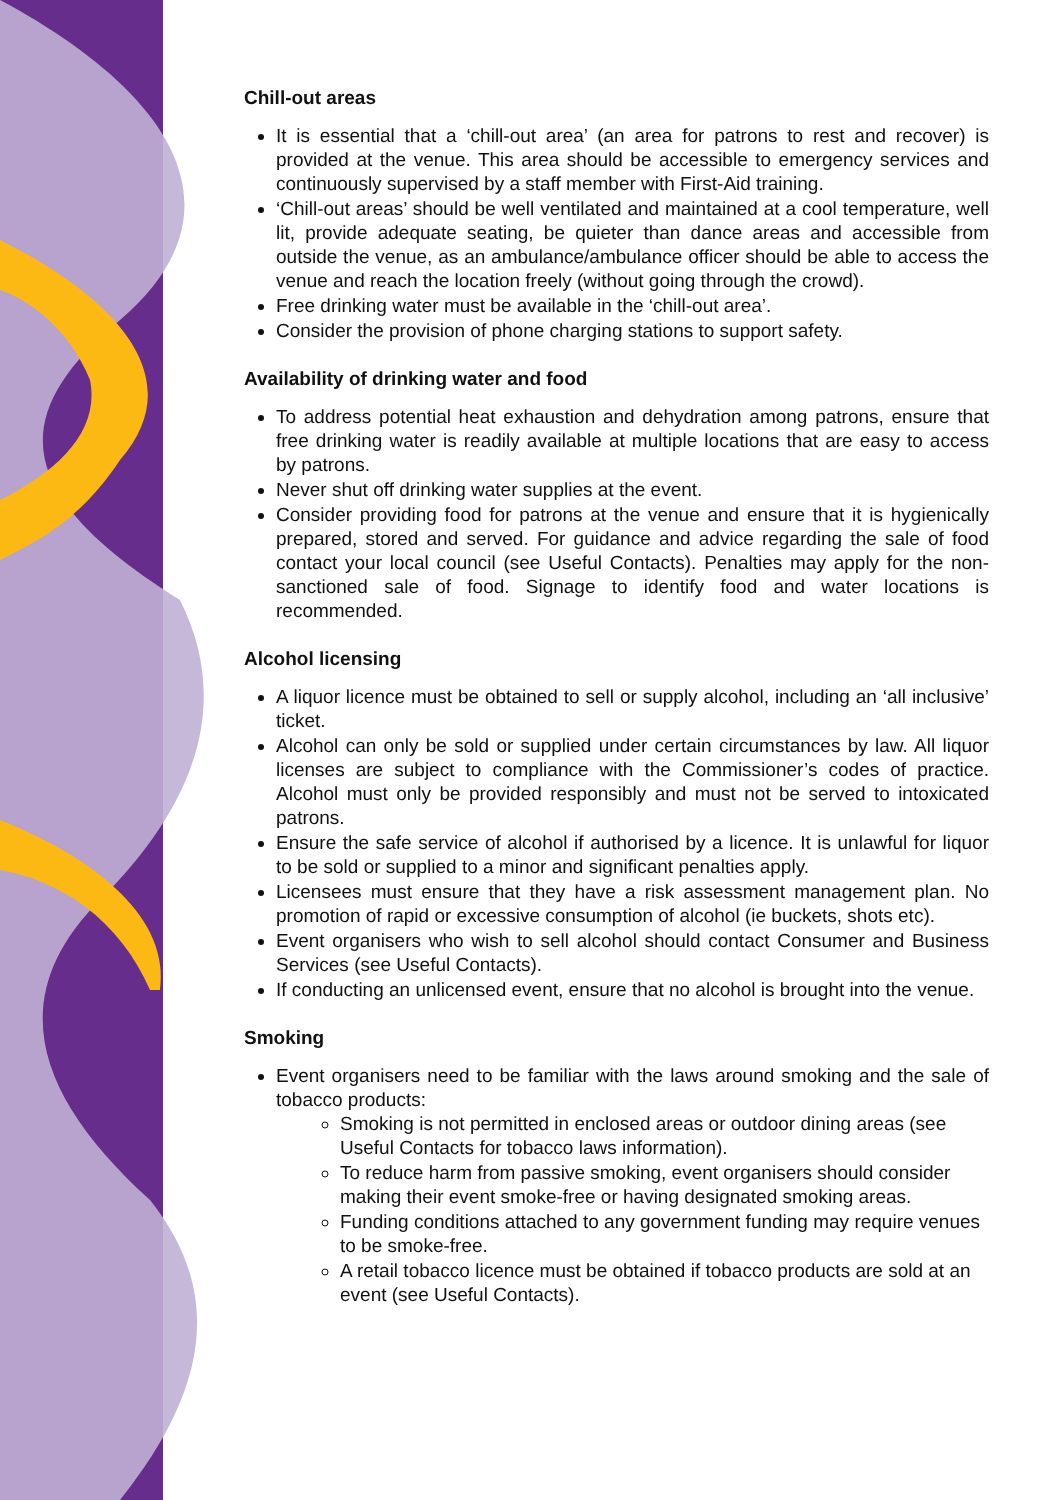Chill-out areas
It is essential that a ‘chill-out area’ (an area for patrons to rest and recover) is provided at the venue. This area should be accessible to emergency services and continuously supervised by a staff member with First-Aid training.
‘Chill-out areas’ should be well ventilated and maintained at a cool temperature, well lit, provide adequate seating, be quieter than dance areas and accessible from outside the venue, as an ambulance/ambulance officer should be able to access the venue and reach the location freely (without going through the crowd).
Free drinking water must be available in the ‘chill-out area’.
Consider the provision of phone charging stations to support safety.
Availability of drinking water and food
To address potential heat exhaustion and dehydration among patrons, ensure that free drinking water is readily available at multiple locations that are easy to access by patrons.
Never shut off drinking water supplies at the event.
Consider providing food for patrons at the venue and ensure that it is hygienically prepared, stored and served. For guidance and advice regarding the sale of food contact your local council (see Useful Contacts). Penalties may apply for the non-sanctioned sale of food. Signage to identify food and water locations is recommended.
Alcohol licensing
A liquor licence must be obtained to sell or supply alcohol, including an ‘all inclusive’ ticket.
Alcohol can only be sold or supplied under certain circumstances by law. All liquor licenses are subject to compliance with the Commissioner’s codes of practice. Alcohol must only be provided responsibly and must not be served to intoxicated patrons.
Ensure the safe service of alcohol if authorised by a licence. It is unlawful for liquor to be sold or supplied to a minor and significant penalties apply.
Licensees must ensure that they have a risk assessment management plan. No promotion of rapid or excessive consumption of alcohol (ie buckets, shots etc).
Event organisers who wish to sell alcohol should contact Consumer and Business Services (see Useful Contacts).
If conducting an unlicensed event, ensure that no alcohol is brought into the venue.
Smoking
Event organisers need to be familiar with the laws around smoking and the sale of tobacco products:
Smoking is not permitted in enclosed areas or outdoor dining areas (see Useful Contacts for tobacco laws information).
To reduce harm from passive smoking, event organisers should consider making their event smoke-free or having designated smoking areas.
Funding conditions attached to any government funding may require venues to be smoke-free.
A retail tobacco licence must be obtained if tobacco products are sold at an event (see Useful Contacts).